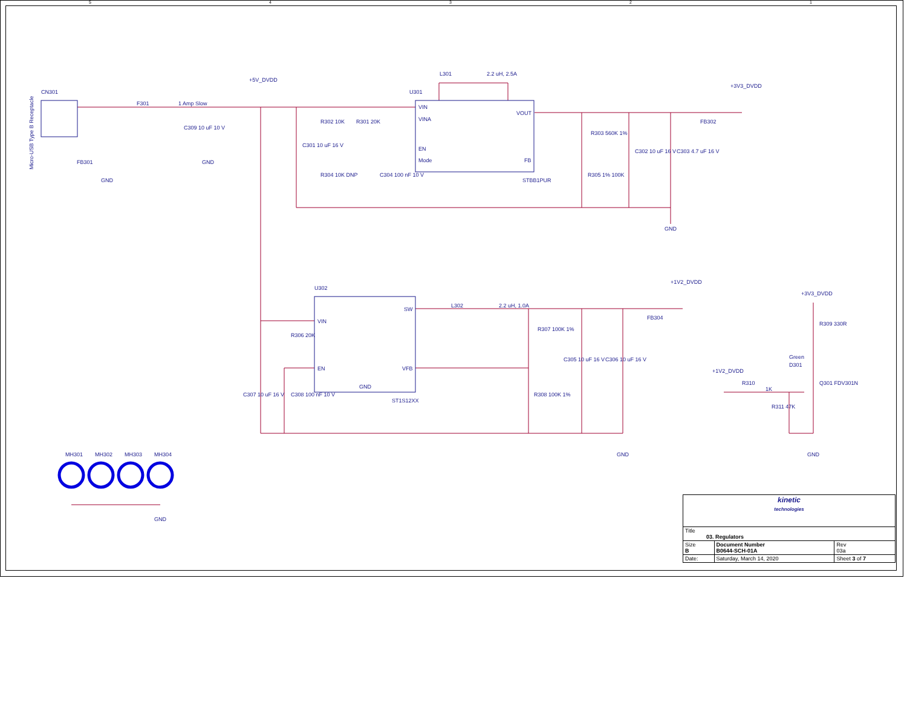54321
CN301
F301
1 Amp Slow
+5V_DVDD
U301
L301
2.2 uH, 2.5A
+3V3_DVDD
VIN
VINA
EN
Mode
VOUT
FB
STBB1PUR
FB302
R302 10K
R301 20K
C301 10 uF 16 V
C309 10 uF 10 V
R304 10K DNP
C304 100 nF 10 V
R303 560K 1%
R305 1% 100K
C302 10 uF 16 V
C303 4.7 uF 16 V
GND
GND
GND
FB301
U302
VIN
EN
SW
VFB
GND
ST1S12XX
L302
2.2 uH, 1.0A
+1V2_DVDD
FB304
R306 20K
R307 100K 1%
R308 100K 1%
C307 10 uF 16 V
C308 100 nF 10 V
C305 10 uF 16 V
C306 10 uF 16 V
GND
+3V3_DVDD
R309 330R
Green
D301
Q301 FDV301N
+1V2_DVDD
R310
1K
R311 47K
GND
MH301
MH302
MH303
MH304
GND
Micro-USB Type B Receptacle
| kinetic technologies | | | |
| Title 03. Regulators | | | |
| Size B | Document Number B0644-SCH-01A | | Rev 03a |
| Date: | Saturday, March 14, 2020 | Sheet 3 of 7 | |